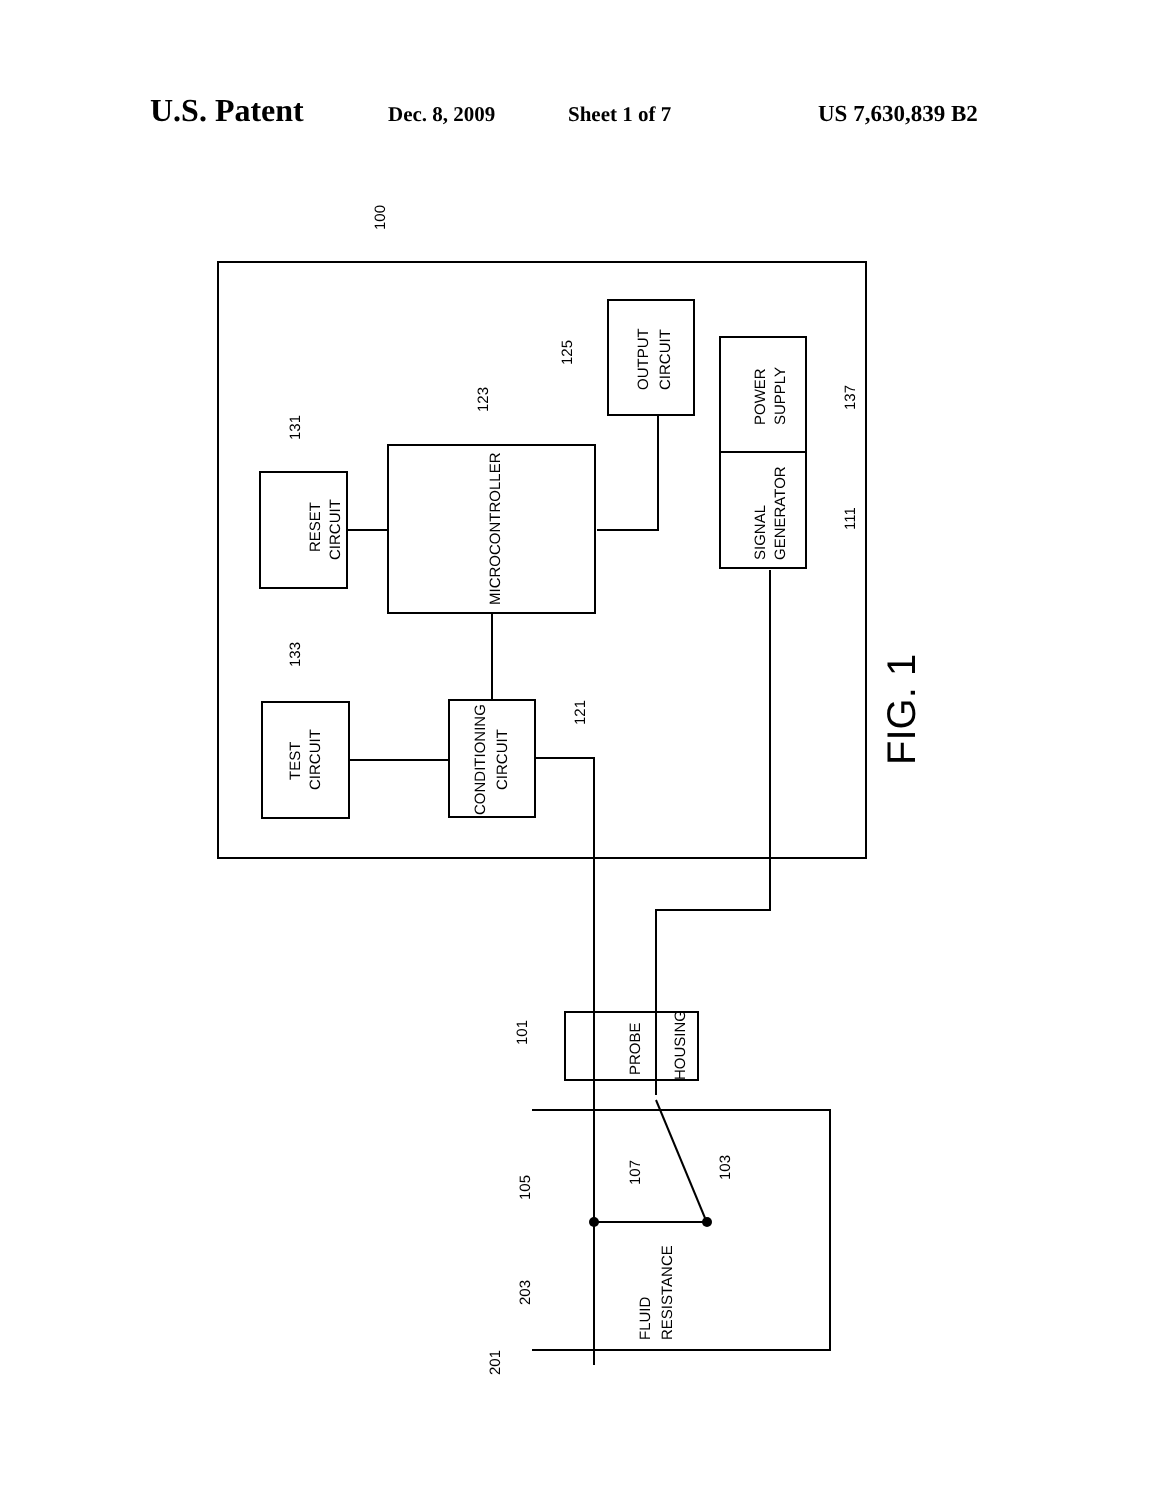U.S. Patent Dec. 8, 2009 Sheet 1 of 7 US 7,630,839 B2
RESET
CIRCUIT
MICROCONTROLLER
OUTPUT
CIRCUIT
POWER
SUPPLY
SIGNAL
GENERATOR
TEST
CIRCUIT
CONDITIONING
CIRCUIT
PROBE
HOUSING
FLUID
RESISTANCE
100
131
123
125
137
111
133
121
101
105
107
103
203
201
FIG. 1